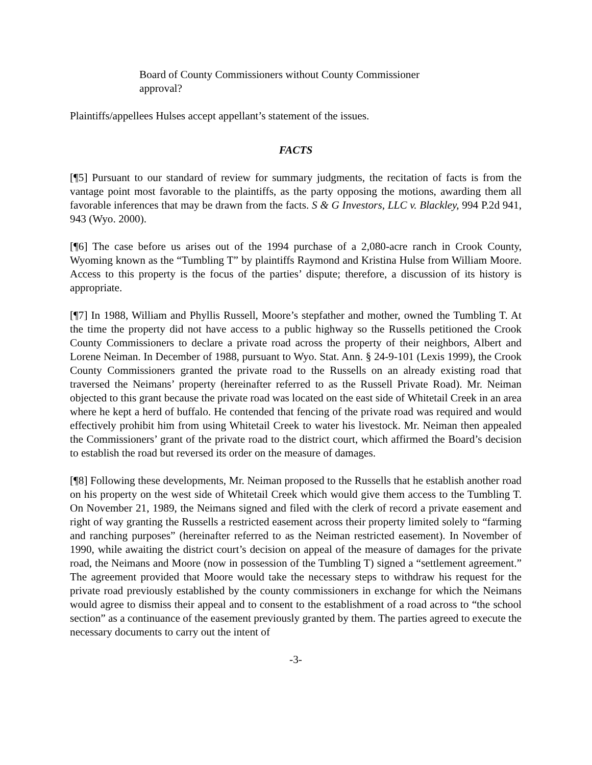Board of County Commissioners without County Commissioner approval?
Plaintiffs/appellees Hulses accept appellant’s statement of the issues.
FACTS
[¶5] Pursuant to our standard of review for summary judgments, the recitation of facts is from the vantage point most favorable to the plaintiffs, as the party opposing the motions, awarding them all favorable inferences that may be drawn from the facts. S & G Investors, LLC v. Blackley, 994 P.2d 941, 943 (Wyo. 2000).
[¶6] The case before us arises out of the 1994 purchase of a 2,080-acre ranch in Crook County, Wyoming known as the “Tumbling T” by plaintiffs Raymond and Kristina Hulse from William Moore. Access to this property is the focus of the parties’ dispute; therefore, a discussion of its history is appropriate.
[¶7] In 1988, William and Phyllis Russell, Moore’s stepfather and mother, owned the Tumbling T. At the time the property did not have access to a public highway so the Russells petitioned the Crook County Commissioners to declare a private road across the property of their neighbors, Albert and Lorene Neiman. In December of 1988, pursuant to Wyo. Stat. Ann. § 24-9-101 (Lexis 1999), the Crook County Commissioners granted the private road to the Russells on an already existing road that traversed the Neimans’ property (hereinafter referred to as the Russell Private Road). Mr. Neiman objected to this grant because the private road was located on the east side of Whitetail Creek in an area where he kept a herd of buffalo. He contended that fencing of the private road was required and would effectively prohibit him from using Whitetail Creek to water his livestock. Mr. Neiman then appealed the Commissioners’ grant of the private road to the district court, which affirmed the Board’s decision to establish the road but reversed its order on the measure of damages.
[¶8] Following these developments, Mr. Neiman proposed to the Russells that he establish another road on his property on the west side of Whitetail Creek which would give them access to the Tumbling T. On November 21, 1989, the Neimans signed and filed with the clerk of record a private easement and right of way granting the Russells a restricted easement across their property limited solely to “farming and ranching purposes” (hereinafter referred to as the Neiman restricted easement). In November of 1990, while awaiting the district court’s decision on appeal of the measure of damages for the private road, the Neimans and Moore (now in possession of the Tumbling T) signed a “settlement agreement.” The agreement provided that Moore would take the necessary steps to withdraw his request for the private road previously established by the county commissioners in exchange for which the Neimans would agree to dismiss their appeal and to consent to the establishment of a road across to “the school section” as a continuance of the easement previously granted by them. The parties agreed to execute the necessary documents to carry out the intent of
-3-